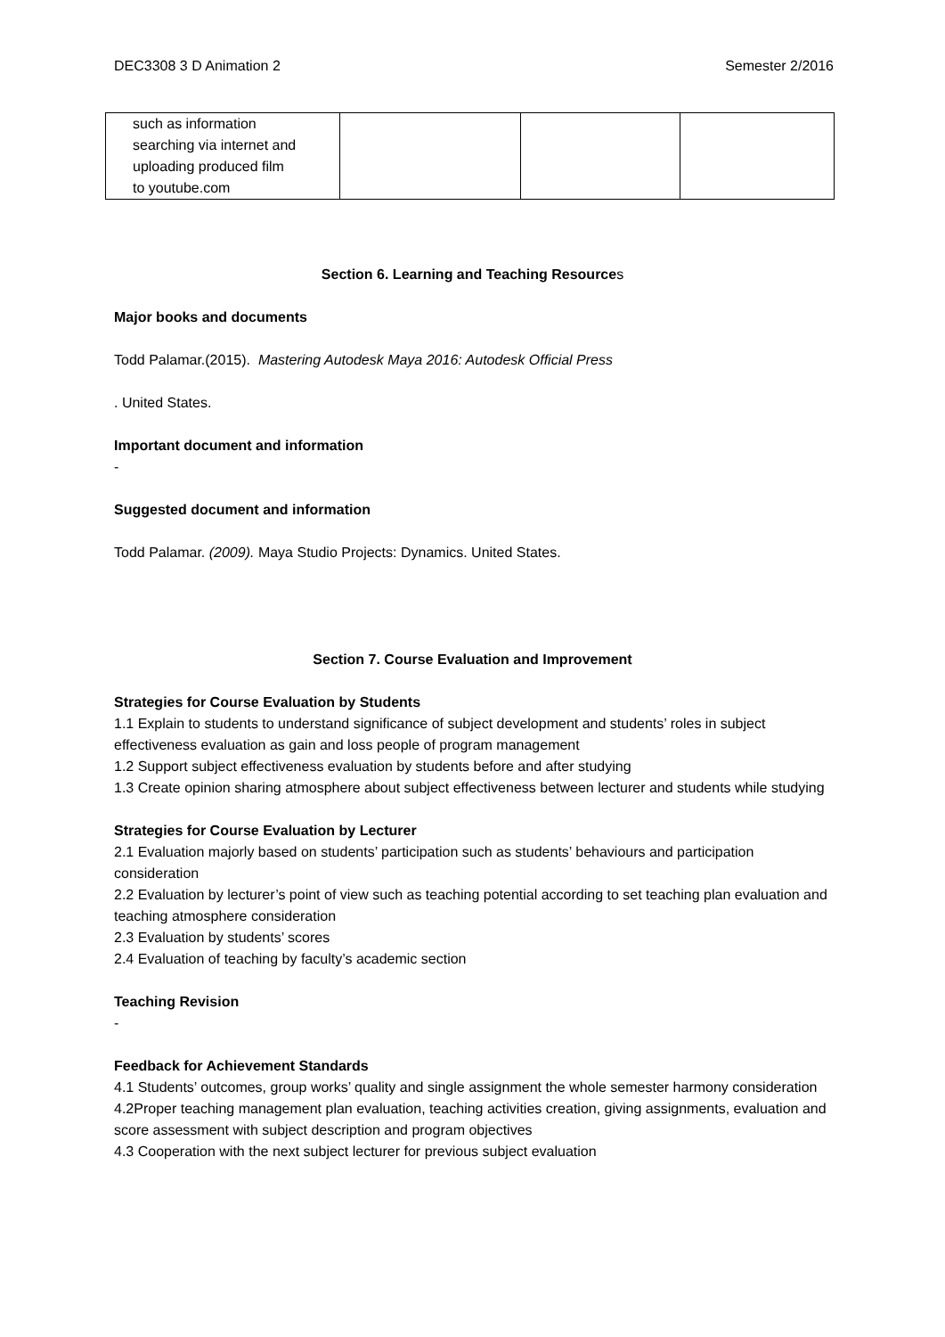DEC3308 3 D Animation 2 Semester 2/2016
| such as information searching via internet and uploading produced film to youtube.com | | | |
Section 6. Learning and Teaching Resources
Major books and documents
Todd Palamar.(2015). Mastering Autodesk Maya 2016: Autodesk Official Press
. United States.
Important document and information
-
Suggested document and information
Todd Palamar. (2009). Maya Studio Projects: Dynamics. United States.
Section 7. Course Evaluation and Improvement
Strategies for Course Evaluation by Students
1.1 Explain to students to understand significance of subject development and students’ roles in subject effectiveness evaluation as gain and loss people of program management
1.2 Support subject effectiveness evaluation by students before and after studying
1.3 Create opinion sharing atmosphere about subject effectiveness between lecturer and students while studying
Strategies for Course Evaluation by Lecturer
2.1 Evaluation majorly based on students’ participation such as students’ behaviours and participation consideration
2.2 Evaluation by lecturer’s point of view such as teaching potential according to set teaching plan evaluation and teaching atmosphere consideration
2.3 Evaluation by students’ scores
2.4 Evaluation of teaching by faculty’s academic section
Teaching Revision
-
Feedback for Achievement Standards
4.1 Students’ outcomes, group works’ quality and single assignment the whole semester harmony consideration
4.2Proper teaching management plan evaluation, teaching activities creation, giving assignments, evaluation and score assessment with subject description and program objectives
4.3 Cooperation with the next subject lecturer for previous subject evaluation